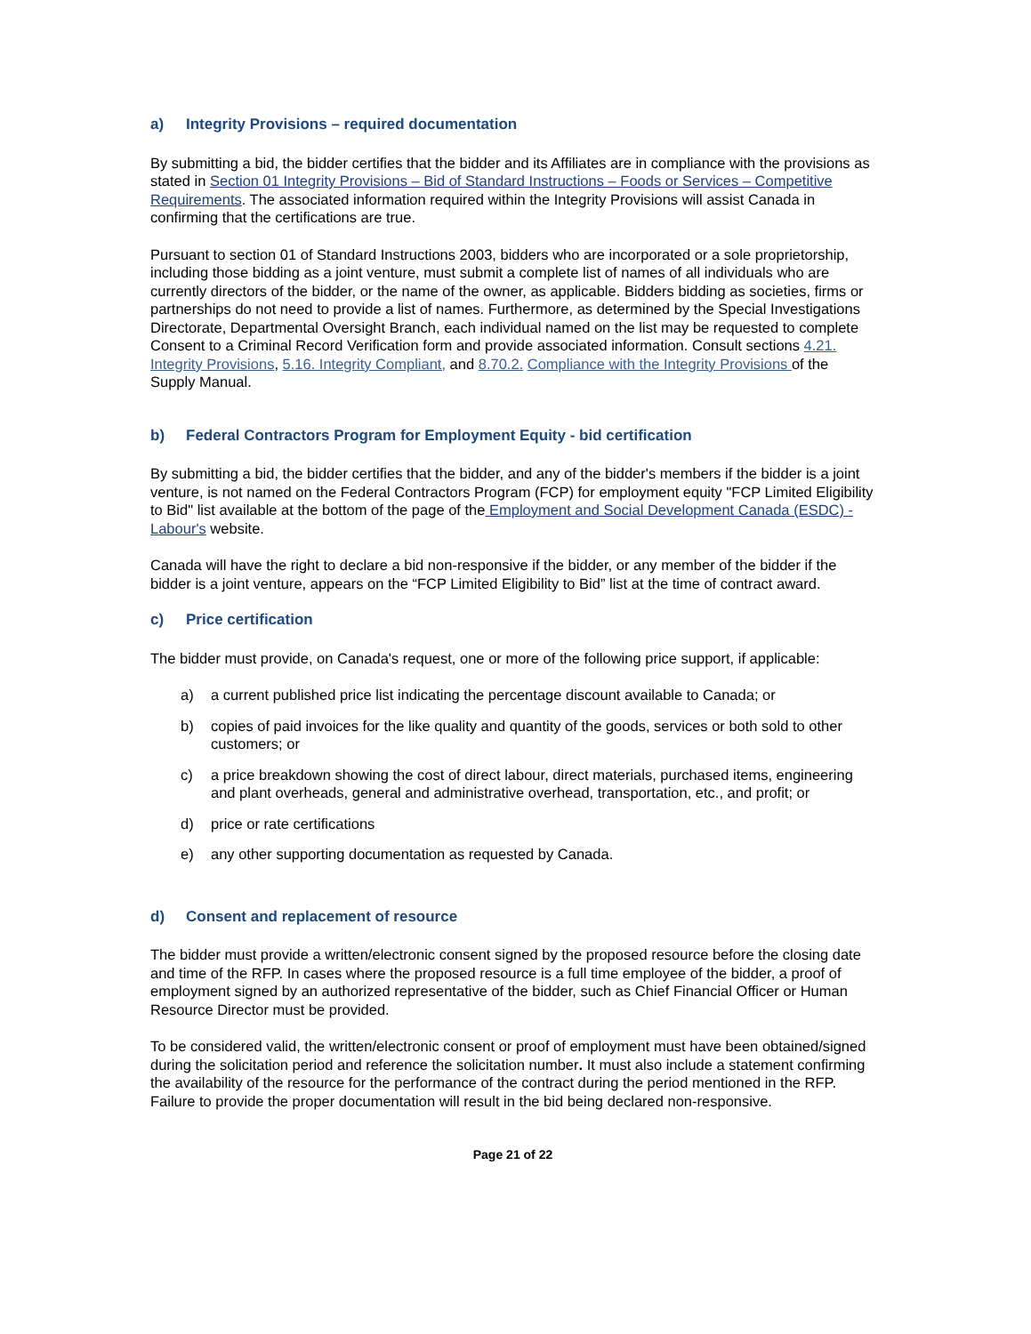a) Integrity Provisions – required documentation
By submitting a bid, the bidder certifies that the bidder and its Affiliates are in compliance with the provisions as stated in Section 01 Integrity Provisions – Bid of Standard Instructions – Foods or Services – Competitive Requirements. The associated information required within the Integrity Provisions will assist Canada in confirming that the certifications are true.
Pursuant to section 01 of Standard Instructions 2003, bidders who are incorporated or a sole proprietorship, including those bidding as a joint venture, must submit a complete list of names of all individuals who are currently directors of the bidder, or the name of the owner, as applicable. Bidders bidding as societies, firms or partnerships do not need to provide a list of names. Furthermore, as determined by the Special Investigations Directorate, Departmental Oversight Branch, each individual named on the list may be requested to complete Consent to a Criminal Record Verification form and provide associated information. Consult sections 4.21. Integrity Provisions, 5.16. Integrity Compliant, and 8.70.2. Compliance with the Integrity Provisions of the Supply Manual.
b) Federal Contractors Program for Employment Equity - bid certification
By submitting a bid, the bidder certifies that the bidder, and any of the bidder's members if the bidder is a joint venture, is not named on the Federal Contractors Program (FCP) for employment equity "FCP Limited Eligibility to Bid" list available at the bottom of the page of the Employment and Social Development Canada (ESDC) - Labour's website.
Canada will have the right to declare a bid non-responsive if the bidder, or any member of the bidder if the bidder is a joint venture, appears on the “FCP Limited Eligibility to Bid” list at the time of contract award.
c) Price certification
The bidder must provide, on Canada's request, one or more of the following price support, if applicable:
a) a current published price list indicating the percentage discount available to Canada; or
b) copies of paid invoices for the like quality and quantity of the goods, services or both sold to other customers; or
c) a price breakdown showing the cost of direct labour, direct materials, purchased items, engineering and plant overheads, general and administrative overhead, transportation, etc., and profit; or
d) price or rate certifications
e) any other supporting documentation as requested by Canada.
d) Consent and replacement of resource
The bidder must provide a written/electronic consent signed by the proposed resource before the closing date and time of the RFP. In cases where the proposed resource is a full time employee of the bidder, a proof of employment signed by an authorized representative of the bidder, such as Chief Financial Officer or Human Resource Director must be provided.
To be considered valid, the written/electronic consent or proof of employment must have been obtained/signed during the solicitation period and reference the solicitation number. It must also include a statement confirming the availability of the resource for the performance of the contract during the period mentioned in the RFP. Failure to provide the proper documentation will result in the bid being declared non-responsive.
Page 21 of 22